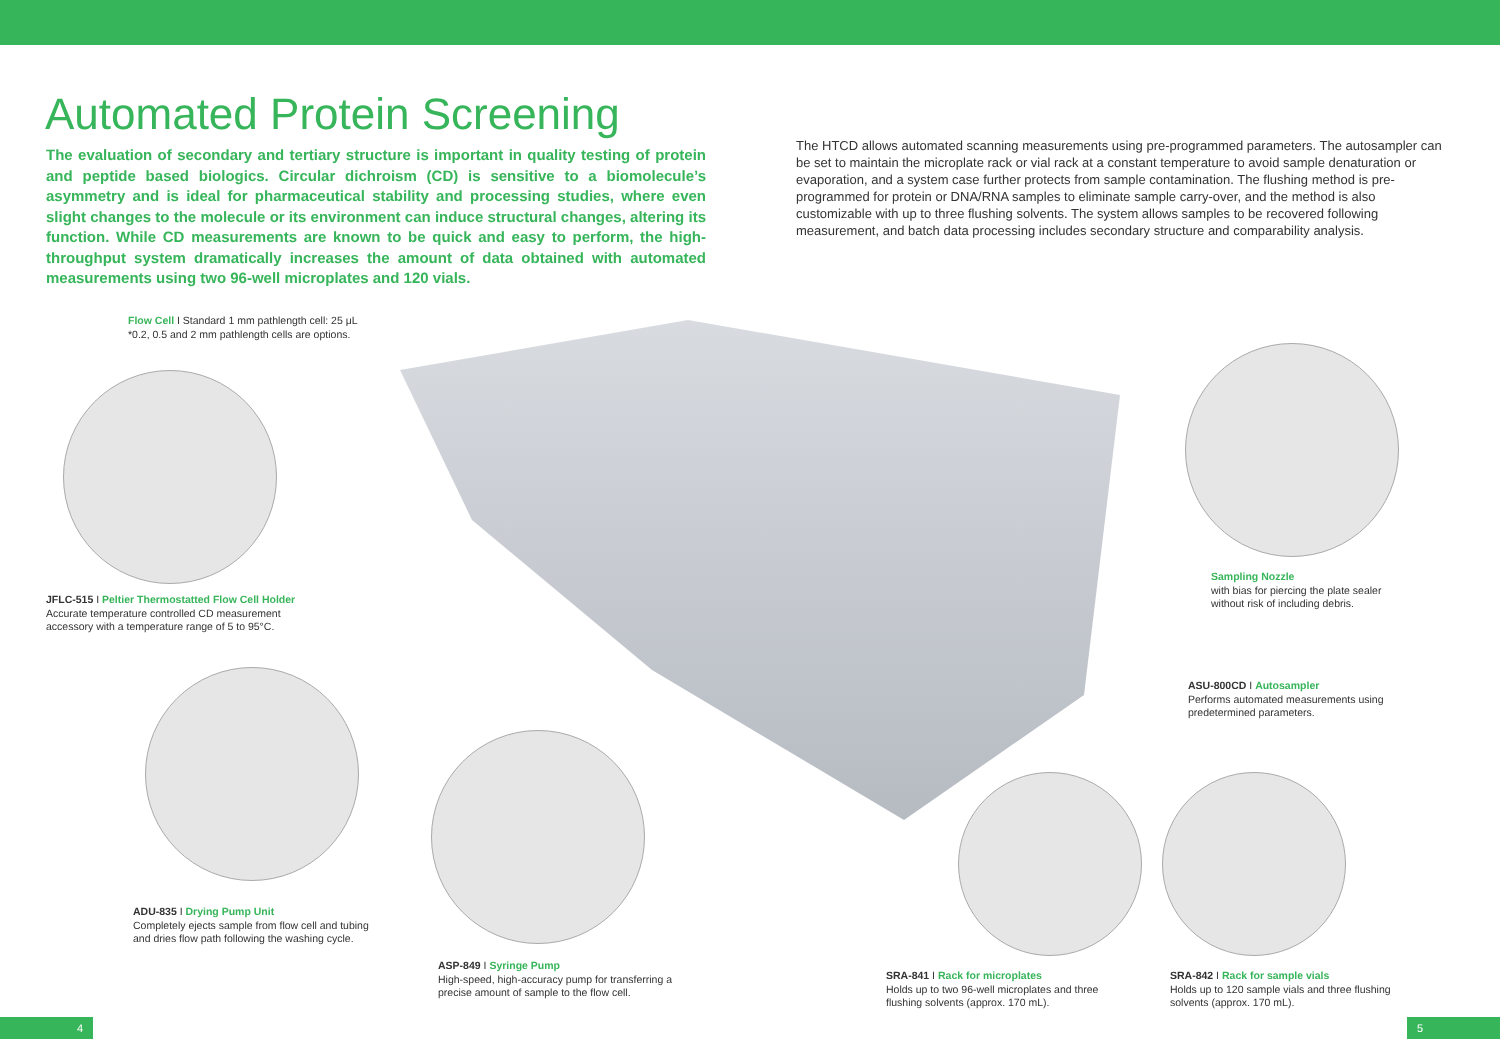Automated Protein Screening
The evaluation of secondary and tertiary structure is important in quality testing of protein and peptide based biologics. Circular dichroism (CD) is sensitive to a biomolecule’s asymmetry and is ideal for pharmaceutical stability and processing studies, where even slight changes to the molecule or its environment can induce structural changes, altering its function. While CD measurements are known to be quick and easy to perform, the high-throughput system dramatically increases the amount of data obtained with automated measurements using two 96-well microplates and 120 vials.
The HTCD allows automated scanning measurements using pre-programmed parameters. The autosampler can be set to maintain the microplate rack or vial rack at a constant temperature to avoid sample denaturation or evaporation, and a system case further protects from sample contamination. The flushing method is pre-programmed for protein or DNA/RNA samples to eliminate sample carry-over, and the method is also customizable with up to three flushing solvents. The system allows samples to be recovered following measurement, and batch data processing includes secondary structure and comparability analysis.
Flow Cell I Standard 1 mm pathlength cell: 25 μL
*0.2, 0.5 and 2 mm pathlength cells are options.
JFLC-515 I Peltier Thermostatted Flow Cell Holder
Accurate temperature controlled CD measurement
accessory with a temperature range of 5 to 95°C.
Sampling Nozzle
with bias for piercing the plate sealer
without risk of including debris.
ASU-800CD I Autosampler
Performs automated measurements using
predetermined parameters.
ADU-835 I Drying Pump Unit
Completely ejects sample from flow cell and tubing
and dries flow path following the washing cycle.
ASP-849 I Syringe Pump
High-speed, high-accuracy pump for transferring a
precise amount of sample to the flow cell.
SRA-841 I Rack for microplates
Holds up to two 96-well microplates and three
flushing solvents (approx. 170 mL).
SRA-842 I Rack for sample vials
Holds up to 120 sample vials and three flushing
solvents (approx. 170 mL).
4 5